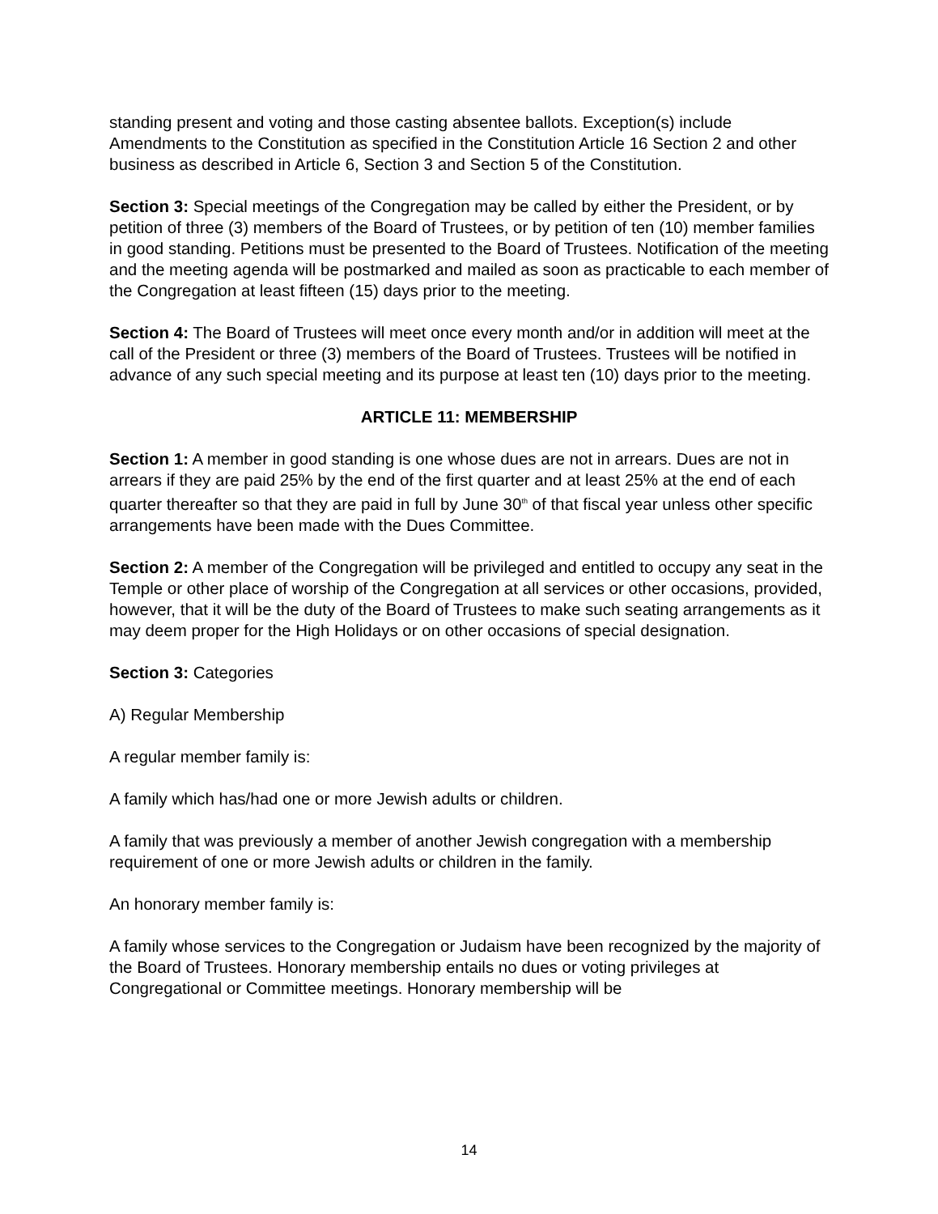standing present and voting and those casting absentee ballots. Exception(s) include Amendments to the Constitution as specified in the Constitution Article 16 Section 2 and other business as described in Article 6, Section 3 and Section 5 of the Constitution.
Section 3: Special meetings of the Congregation may be called by either the President, or by petition of three (3) members of the Board of Trustees, or by petition of ten (10) member families in good standing. Petitions must be presented to the Board of Trustees. Notification of the meeting and the meeting agenda will be postmarked and mailed as soon as practicable to each member of the Congregation at least fifteen (15) days prior to the meeting.
Section 4: The Board of Trustees will meet once every month and/or in addition will meet at the call of the President or three (3) members of the Board of Trustees. Trustees will be notified in advance of any such special meeting and its purpose at least ten (10) days prior to the meeting.
ARTICLE 11: MEMBERSHIP
Section 1: A member in good standing is one whose dues are not in arrears. Dues are not in arrears if they are paid 25% by the end of the first quarter and at least 25% at the end of each quarter thereafter so that they are paid in full by June 30<sup>th</sup> of that fiscal year unless other specific arrangements have been made with the Dues Committee.
Section 2: A member of the Congregation will be privileged and entitled to occupy any seat in the Temple or other place of worship of the Congregation at all services or other occasions, provided, however, that it will be the duty of the Board of Trustees to make such seating arrangements as it may deem proper for the High Holidays or on other occasions of special designation.
Section 3: Categories
A) Regular Membership
A regular member family is:
A family which has/had one or more Jewish adults or children.
A family that was previously a member of another Jewish congregation with a membership requirement of one or more Jewish adults or children in the family.
An honorary member family is:
A family whose services to the Congregation or Judaism have been recognized by the majority of the Board of Trustees. Honorary membership entails no dues or voting privileges at Congregational or Committee meetings. Honorary membership will be
14